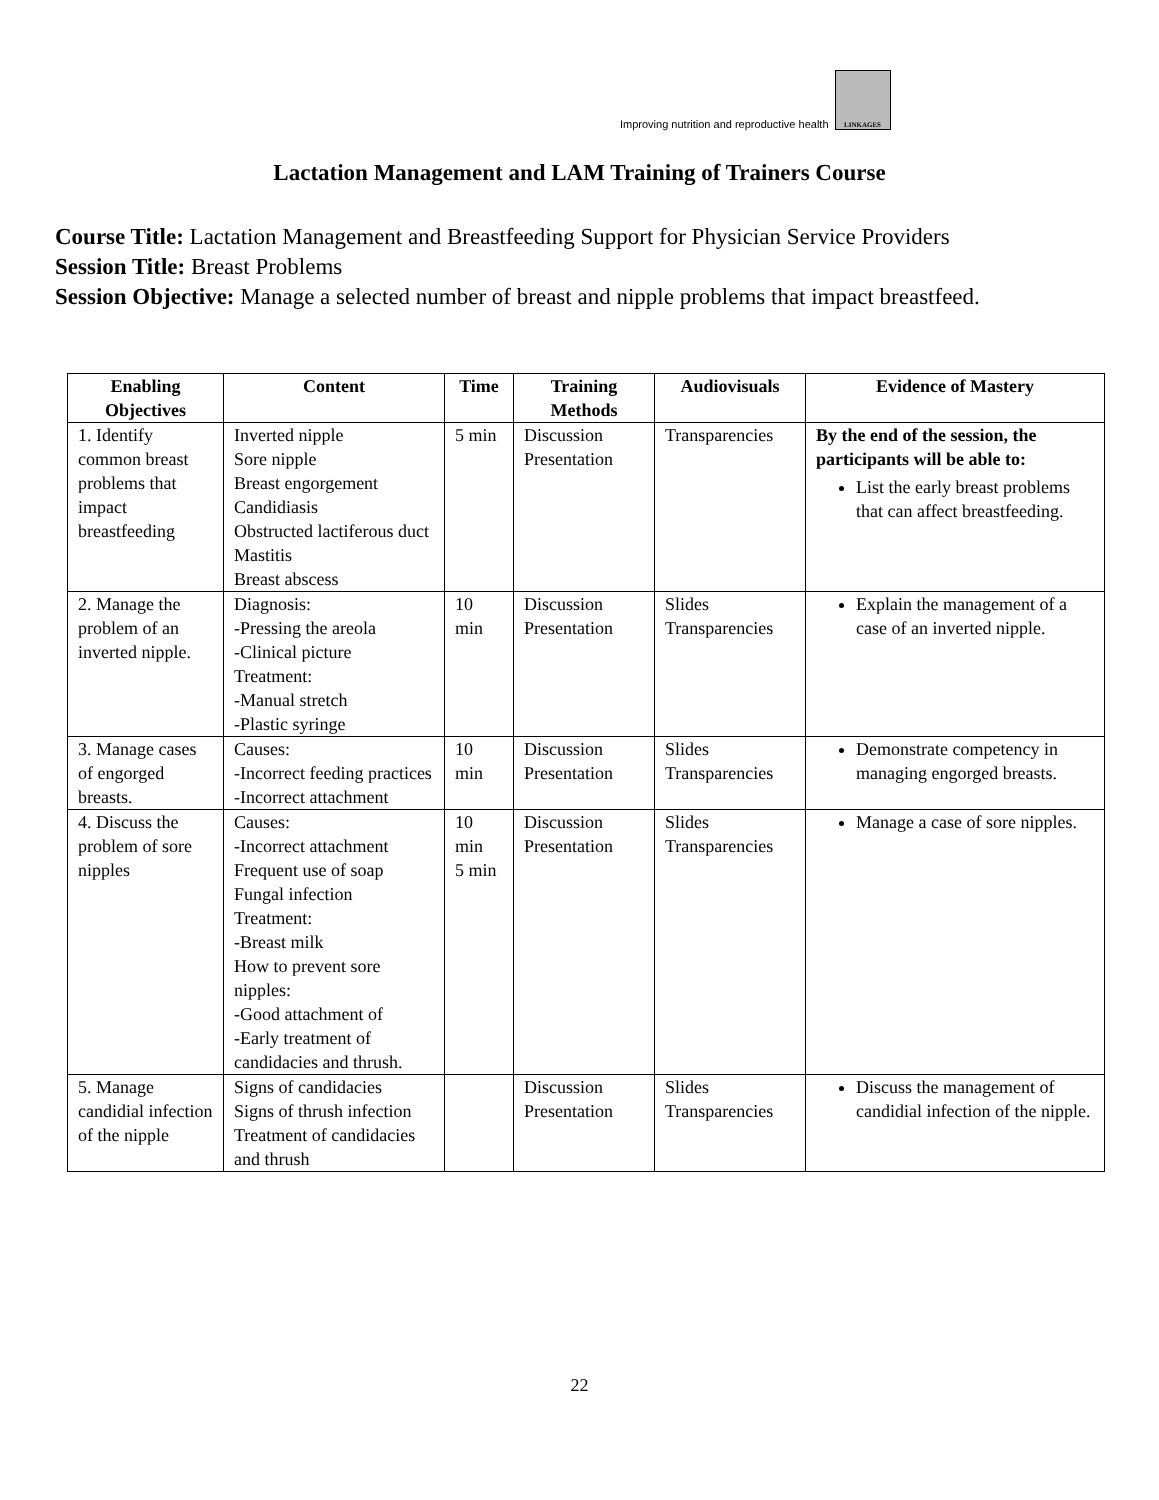Improving nutrition and reproductive health
LINKAGES
Lactation Management and LAM Training of Trainers Course
Course Title: Lactation Management and Breastfeeding Support for Physician Service Providers
Session Title: Breast Problems
Session Objective: Manage a selected number of breast and nipple problems that impact breastfeed.
| Enabling Objectives | Content | Time | Training Methods | Audiovisuals | Evidence of Mastery |
| --- | --- | --- | --- | --- | --- |
| 1. Identify common breast problems that impact breastfeeding | Inverted nipple Sore nipple Breast engorgement Candidiasis Obstructed lactiferous duct Mastitis Breast abscess | 5 min | Discussion Presentation | Transparencies | By the end of the session, the participants will be able to: List the early breast problems that can affect breastfeeding. |
| 2. Manage the problem of an inverted nipple. | Diagnosis: -Pressing the areola -Clinical picture Treatment: -Manual stretch -Plastic syringe | 10 min | Discussion Presentation | Slides Transparencies | Explain the management of a case of an inverted nipple. |
| 3. Manage cases of engorged breasts. | Causes: -Incorrect feeding practices -Incorrect attachment | 10 min | Discussion Presentation | Slides Transparencies | Demonstrate competency in managing engorged breasts. |
| 4. Discuss the problem of sore nipples | Causes: -Incorrect attachment Frequent use of soap Fungal infection Treatment: -Breast milk How to prevent sore nipples: -Good attachment of -Early treatment of candidacies and thrush. | 10 min 5 min | Discussion Presentation | Slides Transparencies | Manage a case of sore nipples. |
| 5. Manage candidial infection of the nipple | Signs of candidacies Signs of thrush infection Treatment of candidacies and thrush | | Discussion Presentation | Slides Transparencies | Discuss the management of candidial infection of the nipple. |
22